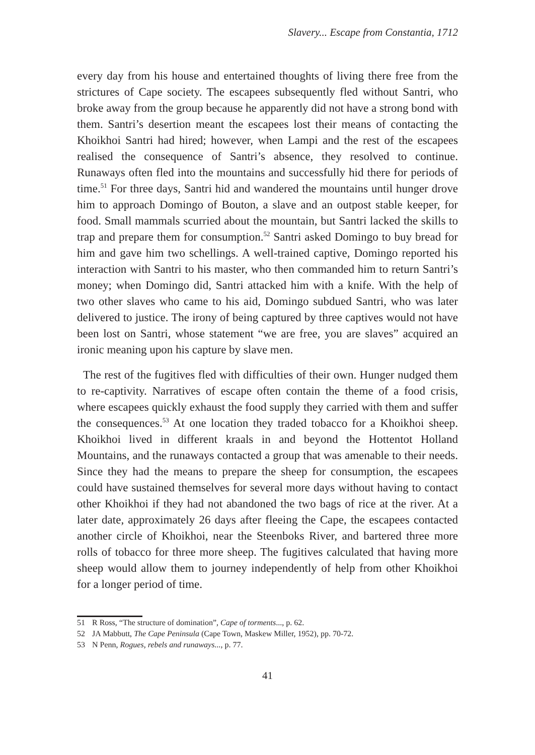Slavery... Escape from Constantia, 1712
every day from his house and entertained thoughts of living there free from the strictures of Cape society. The escapees subsequently fled without Santri, who broke away from the group because he apparently did not have a strong bond with them. Santri’s desertion meant the escapees lost their means of contacting the Khoikhoi Santri had hired; however, when Lampi and the rest of the escapees realised the consequence of Santri’s absence, they resolved to continue. Runaways often fled into the mountains and successfully hid there for periods of time.<sup>51</sup> For three days, Santri hid and wandered the mountains until hunger drove him to approach Domingo of Bouton, a slave and an outpost stable keeper, for food. Small mammals scurried about the mountain, but Santri lacked the skills to trap and prepare them for consumption.<sup>52</sup> Santri asked Domingo to buy bread for him and gave him two schellings. A well-trained captive, Domingo reported his interaction with Santri to his master, who then commanded him to return Santri’s money; when Domingo did, Santri attacked him with a knife. With the help of two other slaves who came to his aid, Domingo subdued Santri, who was later delivered to justice. The irony of being captured by three captives would not have been lost on Santri, whose statement “we are free, you are slaves” acquired an ironic meaning upon his capture by slave men.
The rest of the fugitives fled with difficulties of their own. Hunger nudged them to re-captivity. Narratives of escape often contain the theme of a food crisis, where escapees quickly exhaust the food supply they carried with them and suffer the consequences.<sup>53</sup> At one location they traded tobacco for a Khoikhoi sheep. Khoikhoi lived in different kraals in and beyond the Hottentot Holland Mountains, and the runaways contacted a group that was amenable to their needs. Since they had the means to prepare the sheep for consumption, the escapees could have sustained themselves for several more days without having to contact other Khoikhoi if they had not abandoned the two bags of rice at the river. At a later date, approximately 26 days after fleeing the Cape, the escapees contacted another circle of Khoikhoi, near the Steenboks River, and bartered three more rolls of tobacco for three more sheep. The fugitives calculated that having more sheep would allow them to journey independently of help from other Khoikhoi for a longer period of time.
51 R Ross, “The structure of domination”, Cape of torments..., p. 62.
52 JA Mabbutt, The Cape Peninsula (Cape Town, Maskew Miller, 1952), pp. 70-72.
53 N Penn, Rogues, rebels and runaways..., p. 77.
41